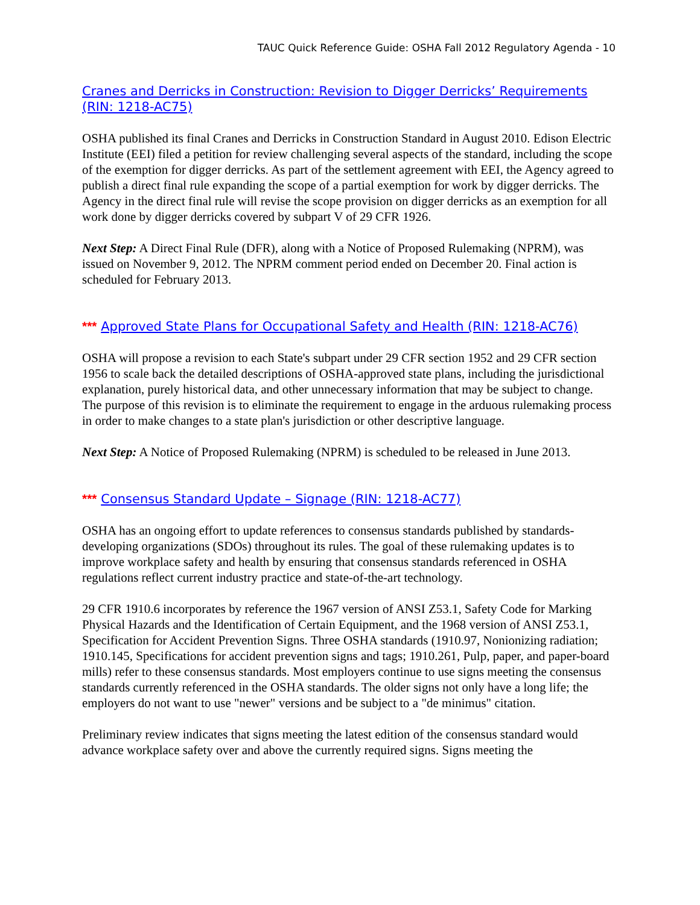TAUC Quick Reference Guide: OSHA Fall 2012 Regulatory Agenda - 10
Cranes and Derricks in Construction: Revision to Digger Derricks’ Requirements (RIN: 1218-AC75)
OSHA published its final Cranes and Derricks in Construction Standard in August 2010. Edison Electric Institute (EEI) filed a petition for review challenging several aspects of the standard, including the scope of the exemption for digger derricks. As part of the settlement agreement with EEI, the Agency agreed to publish a direct final rule expanding the scope of a partial exemption for work by digger derricks. The Agency in the direct final rule will revise the scope provision on digger derricks as an exemption for all work done by digger derricks covered by subpart V of 29 CFR 1926.
Next Step: A Direct Final Rule (DFR), along with a Notice of Proposed Rulemaking (NPRM), was issued on November 9, 2012. The NPRM comment period ended on December 20. Final action is scheduled for February 2013.
*** Approved State Plans for Occupational Safety and Health (RIN: 1218-AC76)
OSHA will propose a revision to each State's subpart under 29 CFR section 1952 and 29 CFR section 1956 to scale back the detailed descriptions of OSHA-approved state plans, including the jurisdictional explanation, purely historical data, and other unnecessary information that may be subject to change. The purpose of this revision is to eliminate the requirement to engage in the arduous rulemaking process in order to make changes to a state plan's jurisdiction or other descriptive language.
Next Step: A Notice of Proposed Rulemaking (NPRM) is scheduled to be released in June 2013.
*** Consensus Standard Update – Signage (RIN: 1218-AC77)
OSHA has an ongoing effort to update references to consensus standards published by standards-developing organizations (SDOs) throughout its rules. The goal of these rulemaking updates is to improve workplace safety and health by ensuring that consensus standards referenced in OSHA regulations reflect current industry practice and state-of-the-art technology.
29 CFR 1910.6 incorporates by reference the 1967 version of ANSI Z53.1, Safety Code for Marking Physical Hazards and the Identification of Certain Equipment, and the 1968 version of ANSI Z53.1, Specification for Accident Prevention Signs. Three OSHA standards (1910.97, Nonionizing radiation; 1910.145, Specifications for accident prevention signs and tags; 1910.261, Pulp, paper, and paper-board mills) refer to these consensus standards. Most employers continue to use signs meeting the consensus standards currently referenced in the OSHA standards. The older signs not only have a long life; the employers do not want to use "newer" versions and be subject to a "de minimus" citation.
Preliminary review indicates that signs meeting the latest edition of the consensus standard would advance workplace safety over and above the currently required signs. Signs meeting the